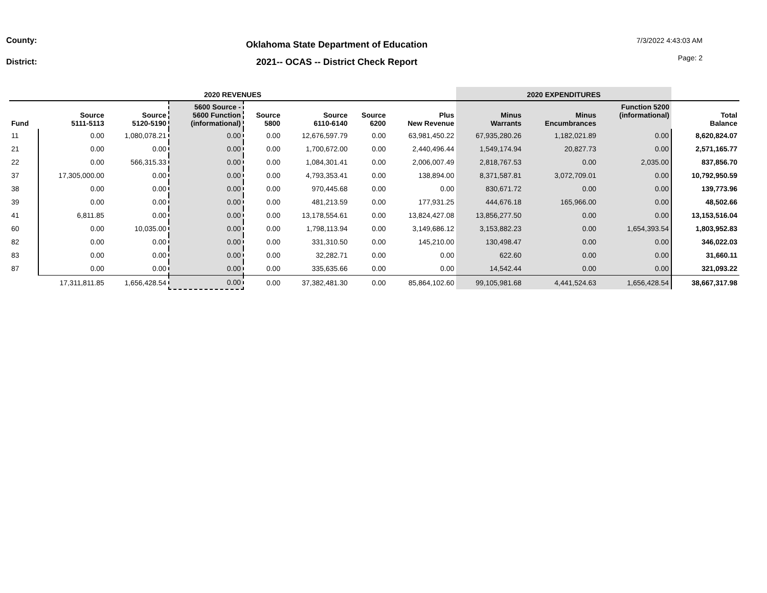County:
District:
Oklahoma State Department of Education
2021-- OCAS -- District Check Report
7/3/2022 4:43:03 AM
Page: 2
| 2020 REVENUES | | | | | | | | 2020 EXPENDITURES | | | |
| --- | --- | --- | --- | --- | --- | --- | --- | --- | --- | --- | --- |
| Fund | Source 5111-5113 | Source 5120-5190 | 5600 Source - 5600 Function (informational) | Source 5800 | Source 6110-6140 | Source 6200 | Plus New Revenue | Minus Warrants | Minus Encumbrances | Function 5200 (informational) | Total Balance |
| 11 | 0.00 | 1,080,078.21 | 0.00 | 0.00 | 12,676,597.79 | 0.00 | 63,981,450.22 | 67,935,280.26 | 1,182,021.89 | 0.00 | 8,620,824.07 |
| 21 | 0.00 | 0.00 | 0.00 | 0.00 | 1,700,672.00 | 0.00 | 2,440,496.44 | 1,549,174.94 | 20,827.73 | 0.00 | 2,571,165.77 |
| 22 | 0.00 | 566,315.33 | 0.00 | 0.00 | 1,084,301.41 | 0.00 | 2,006,007.49 | 2,818,767.53 | 0.00 | 2,035.00 | 837,856.70 |
| 37 | 17,305,000.00 | 0.00 | 0.00 | 0.00 | 4,793,353.41 | 0.00 | 138,894.00 | 8,371,587.81 | 3,072,709.01 | 0.00 | 10,792,950.59 |
| 38 | 0.00 | 0.00 | 0.00 | 0.00 | 970,445.68 | 0.00 | 0.00 | 830,671.72 | 0.00 | 0.00 | 139,773.96 |
| 39 | 0.00 | 0.00 | 0.00 | 0.00 | 481,213.59 | 0.00 | 177,931.25 | 444,676.18 | 165,966.00 | 0.00 | 48,502.66 |
| 41 | 6,811.85 | 0.00 | 0.00 | 0.00 | 13,178,554.61 | 0.00 | 13,824,427.08 | 13,856,277.50 | 0.00 | 0.00 | 13,153,516.04 |
| 60 | 0.00 | 10,035.00 | 0.00 | 0.00 | 1,798,113.94 | 0.00 | 3,149,686.12 | 3,153,882.23 | 0.00 | 1,654,393.54 | 1,803,952.83 |
| 82 | 0.00 | 0.00 | 0.00 | 0.00 | 331,310.50 | 0.00 | 145,210.00 | 130,498.47 | 0.00 | 0.00 | 346,022.03 |
| 83 | 0.00 | 0.00 | 0.00 | 0.00 | 32,282.71 | 0.00 | 0.00 | 622.60 | 0.00 | 0.00 | 31,660.11 |
| 87 | 0.00 | 0.00 | 0.00 | 0.00 | 335,635.66 | 0.00 | 0.00 | 14,542.44 | 0.00 | 0.00 | 321,093.22 |
| | 17,311,811.85 | 1,656,428.54 | 0.00 | 0.00 | 37,382,481.30 | 0.00 | 85,864,102.60 | 99,105,981.68 | 4,441,524.63 | 1,656,428.54 | 38,667,317.98 |